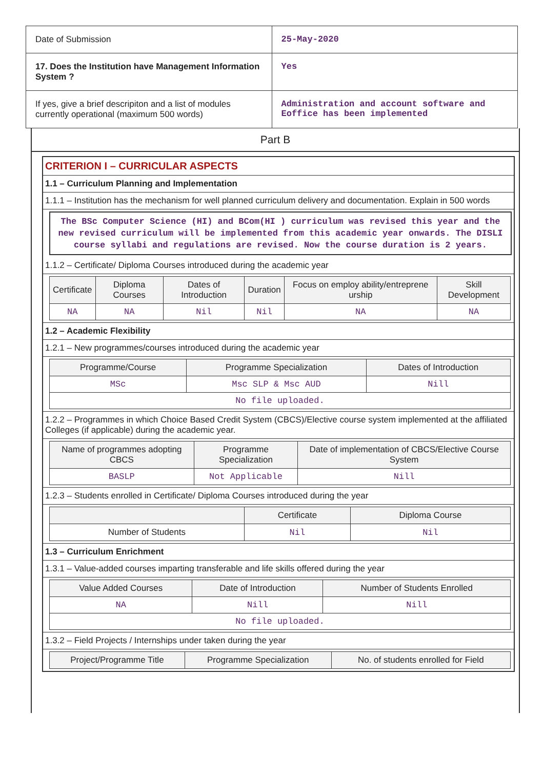| Date of Submission | 25-May-2020 |
| 17. Does the Institution have Management Information System ? | Yes |
| If yes, give a brief descripiton and a list of modules currently operational (maximum 500 words) | Administration and account software and Eoffice has been implemented |
Part B
CRITERION I – CURRICULAR ASPECTS
1.1 – Curriculum Planning and Implementation
1.1.1 – Institution has the mechanism for well planned curriculum delivery and documentation. Explain in 500 words
The BSc Computer Science (HI) and BCom(HI ) curriculum was revised this year and the new revised curriculum will be implemented from this academic year onwards. The DISLI course syllabi and regulations are revised. Now the course duration is 2 years.
1.1.2 – Certificate/ Diploma Courses introduced during the academic year
| Certificate | Diploma Courses | Dates of Introduction | Duration | Focus on employ ability/entreprene urship | Skill Development |
| --- | --- | --- | --- | --- | --- |
| NA | NA | Nil | Nil | NA | NA |
1.2 – Academic Flexibility
1.2.1 – New programmes/courses introduced during the academic year
| Programme/Course | Programme Specialization | Dates of Introduction |
| --- | --- | --- |
| MSc | Msc SLP & Msc AUD | Nill |
| No file uploaded. | | |
1.2.2 – Programmes in which Choice Based Credit System (CBCS)/Elective course system implemented at the affiliated Colleges (if applicable) during the academic year.
| Name of programmes adopting CBCS | Programme Specialization | Date of implementation of CBCS/Elective Course System |
| --- | --- | --- |
| BASLP | Not Applicable | Nill |
1.2.3 – Students enrolled in Certificate/ Diploma Courses introduced during the year
| | Certificate | Diploma Course |
| --- | --- | --- |
| Number of Students | Nil | Nil |
1.3 – Curriculum Enrichment
1.3.1 – Value-added courses imparting transferable and life skills offered during the year
| Value Added Courses | Date of Introduction | Number of Students Enrolled |
| --- | --- | --- |
| NA | Nill | Nill |
| No file uploaded. | | |
1.3.2 – Field Projects / Internships under taken during the year
| Project/Programme Title | Programme Specialization | No. of students enrolled for Field |
| --- | --- | --- |